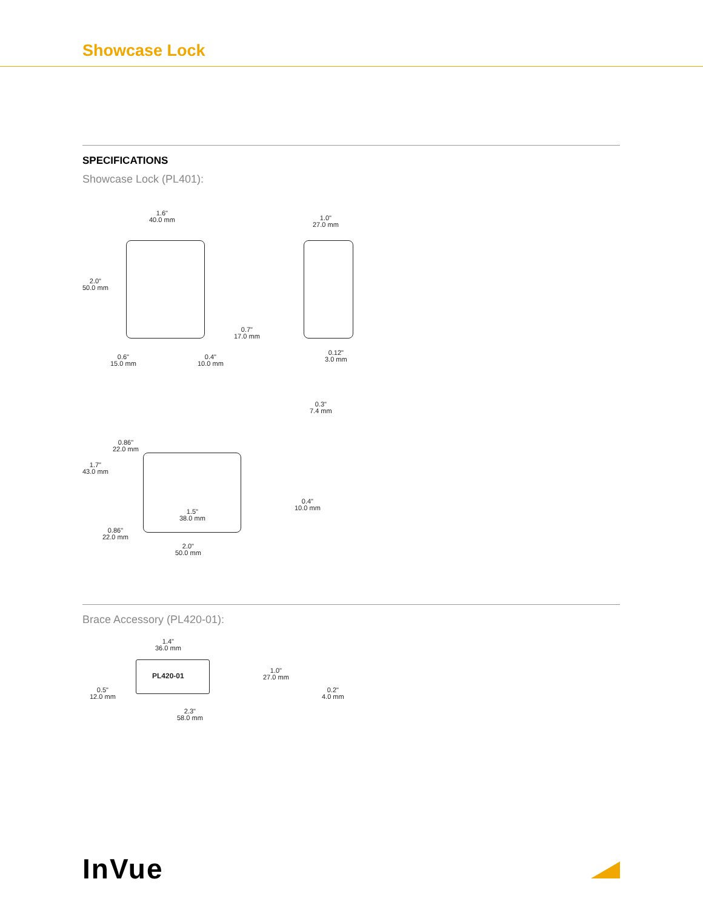Showcase Lock
SPECIFICATIONS
Showcase Lock (PL401):
1.6"
40.0 mm
1.0"
27.0 mm
2.0"
50.0 mm
0.7"
17.0 mm
0.6"
15.0 mm
0.4"
10.0 mm
0.12"
3.0 mm
0.3"
7.4 mm
0.86"
22.0 mm
1.7"
43.0 mm
0.4"
10.0 mm
1.5"
38.0 mm
0.86"
22.0 mm
2.0"
50.0 mm
Brace Accessory (PL420-01):
PL420-01
1.4"
36.0 mm
1.0"
27.0 mm
0.5"
12.0 mm
0.2"
4.0 mm
2.3"
58.0 mm
InVue